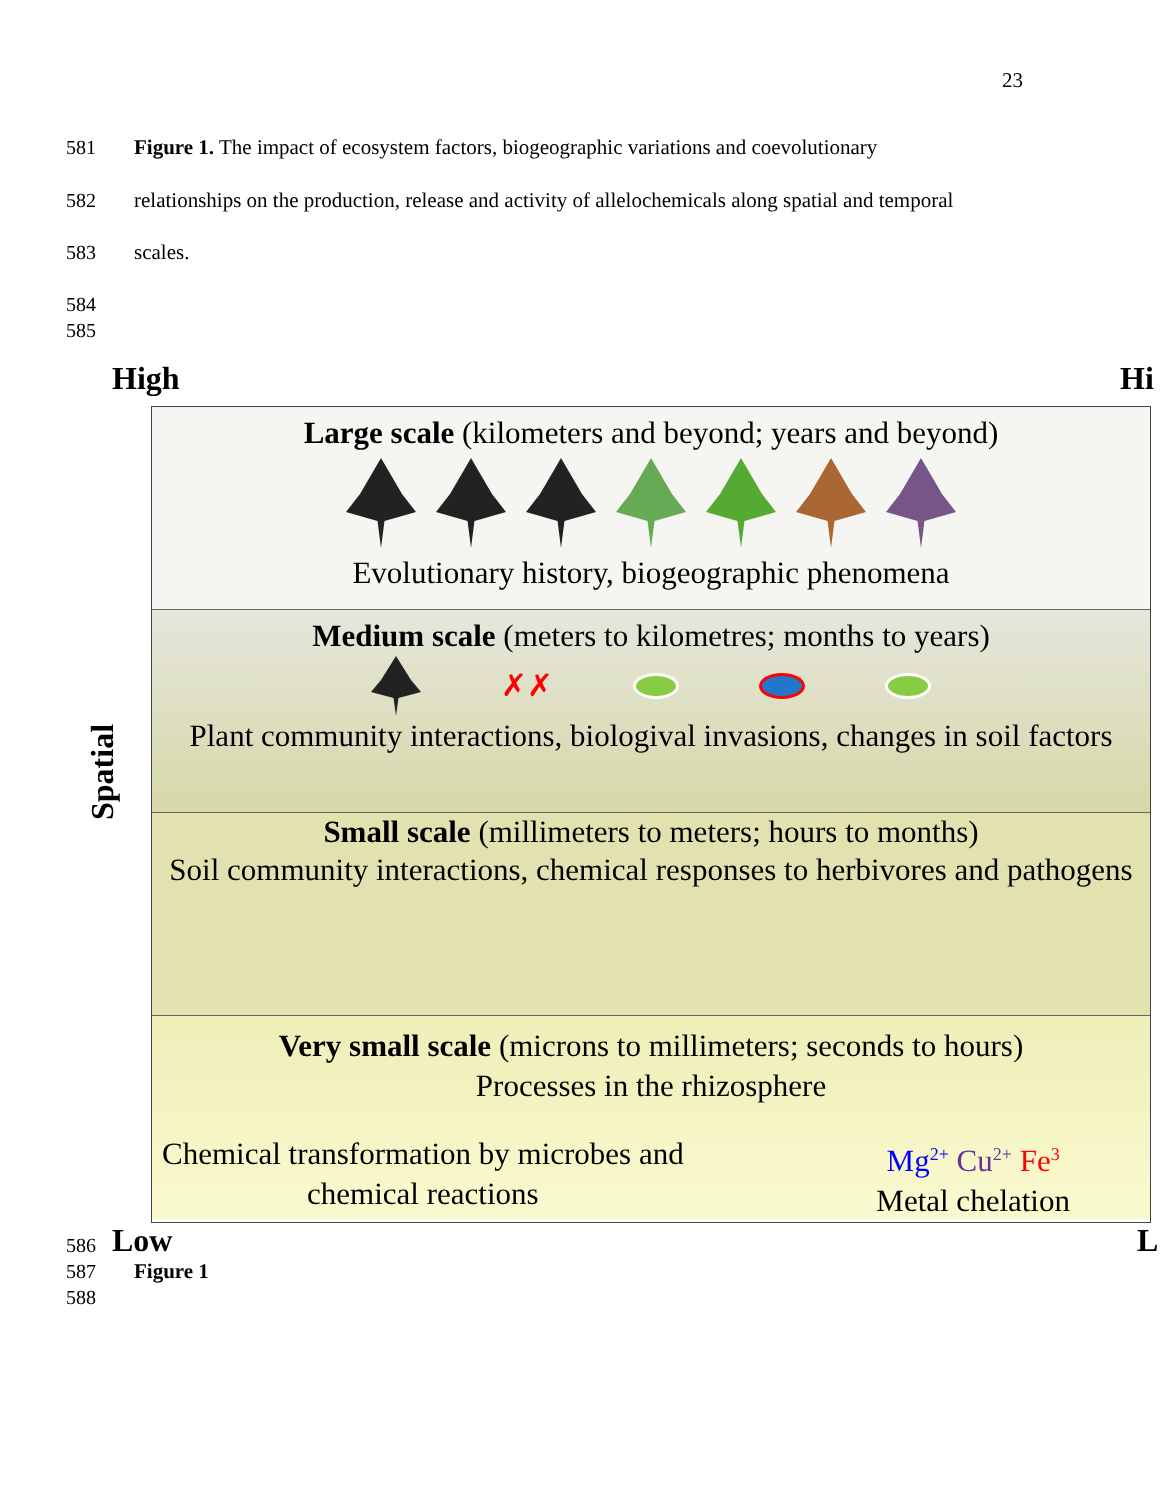23
581
Figure 1. The impact of ecosystem factors, biogeographic variations and coevolutionary
582
relationships on the production, release and activity of allelochemicals along spatial and temporal
583 scales.
584
585
High Hi
Spatial
Large scale (kilometers and beyond; years and beyond)
Evolutionary history, biogeographic phenomena
Medium scale (meters to kilometres; months to years)
✗✗
Plant community interactions, biologival invasions, changes in soil factors
Small scale (millimeters to meters; hours to months)
Soil community interactions, chemical responses to herbivores and pathogens
Very small scale (microns to millimeters; seconds to hours)
Processes in the rhizosphere
Chemical transformation by microbes and
chemical reactions
Mg<sup>2+</sup> Cu<sup>2+</sup> Fe<sup>3</sup>
Metal chelation
586 Low L
587 Figure 1
588